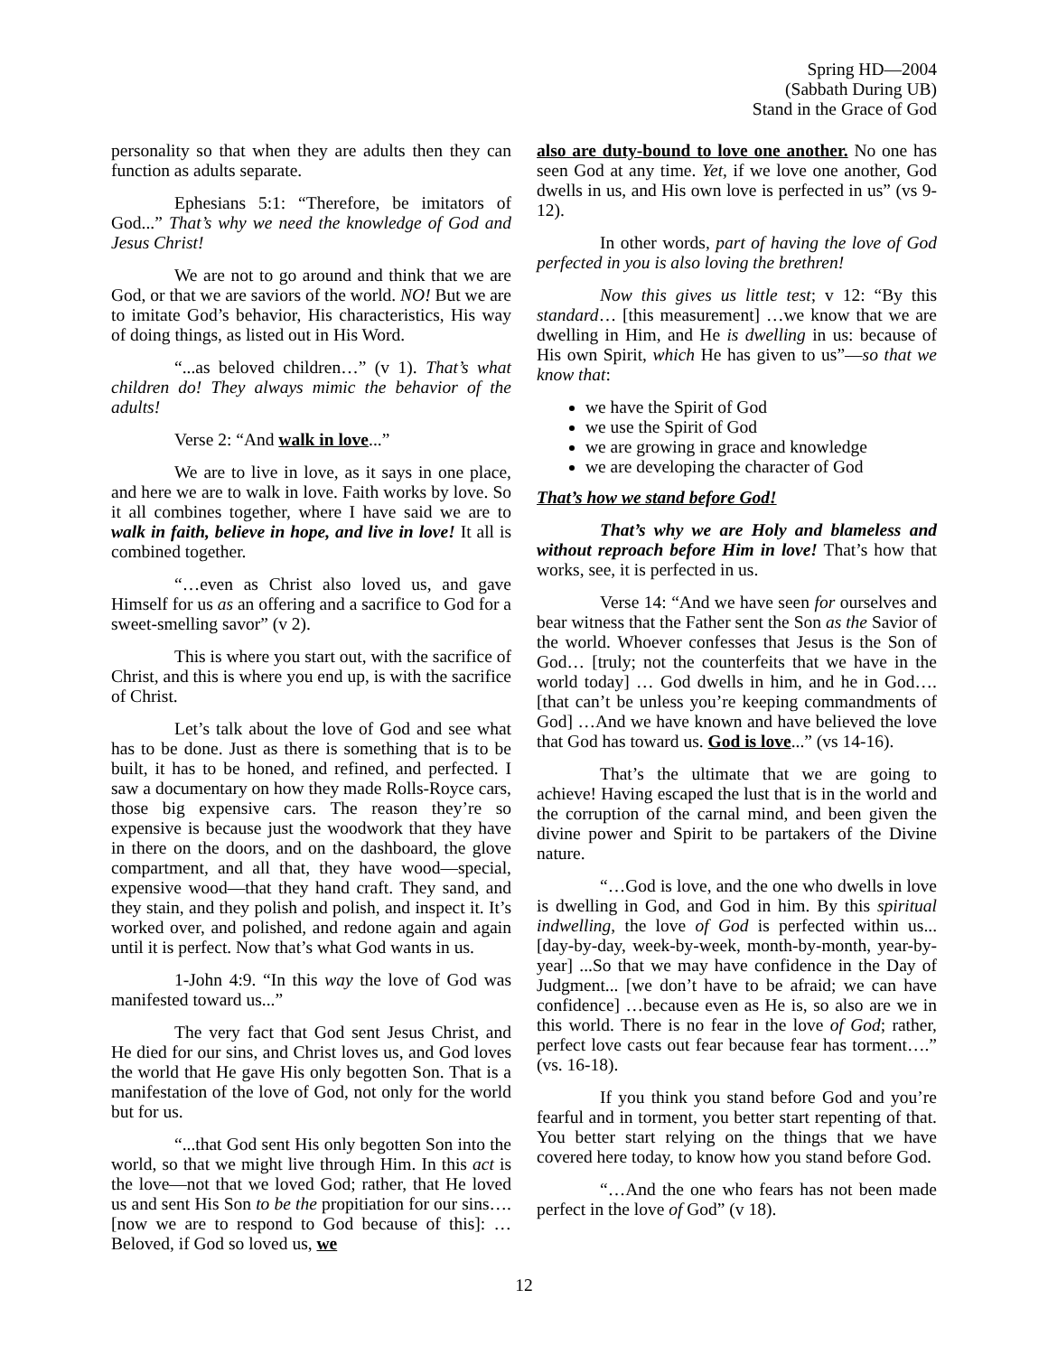Spring HD—2004
(Sabbath During UB)
Stand in the Grace of God
personality so that when they are adults then they can function as adults separate.
Ephesians 5:1: “Therefore, be imitators of God...” That’s why we need the knowledge of God and Jesus Christ!
We are not to go around and think that we are God, or that we are saviors of the world. NO! But we are to imitate God’s behavior, His characteristics, His way of doing things, as listed out in His Word.
“...as beloved children…” (v 1). That’s what children do! They always mimic the behavior of the adults!
Verse 2: “And walk in love...”
We are to live in love, as it says in one place, and here we are to walk in love. Faith works by love. So it all combines together, where I have said we are to walk in faith, believe in hope, and live in love! It all is combined together.
“…even as Christ also loved us, and gave Himself for us as an offering and a sacrifice to God for a sweet-smelling savor” (v 2).
This is where you start out, with the sacrifice of Christ, and this is where you end up, is with the sacrifice of Christ.
Let’s talk about the love of God and see what has to be done. Just as there is something that is to be built, it has to be honed, and refined, and perfected. I saw a documentary on how they made Rolls-Royce cars, those big expensive cars. The reason they’re so expensive is because just the woodwork that they have in there on the doors, and on the dashboard, the glove compartment, and all that, they have wood—special, expensive wood—that they hand craft. They sand, and they stain, and they polish and polish, and inspect it. It’s worked over, and polished, and redone again and again until it is perfect. Now that’s what God wants in us.
1-John 4:9. “In this way the love of God was manifested toward us...”
The very fact that God sent Jesus Christ, and He died for our sins, and Christ loves us, and God loves the world that He gave His only begotten Son. That is a manifestation of the love of God, not only for the world but for us.
“...that God sent His only begotten Son into the world, so that we might live through Him. In this act is the love—not that we loved God; rather, that He loved us and sent His Son to be the propitiation for our sins…. [now we are to respond to God because of this]: …Beloved, if God so loved us, we
also are duty-bound to love one another. No one has seen God at any time. Yet, if we love one another, God dwells in us, and His own love is perfected in us” (vs 9-12).
In other words, part of having the love of God perfected in you is also loving the brethren!
Now this gives us little test; v 12: “By this standard… [this measurement] …we know that we are dwelling in Him, and He is dwelling in us: because of His own Spirit, which He has given to us”—so that we know that:
we have the Spirit of God
we use the Spirit of God
we are growing in grace and knowledge
we are developing the character of God
That’s how we stand before God!
That’s why we are Holy and blameless and without reproach before Him in love! That’s how that works, see, it is perfected in us.
Verse 14: “And we have seen for ourselves and bear witness that the Father sent the Son as the Savior of the world. Whoever confesses that Jesus is the Son of God… [truly; not the counterfeits that we have in the world today] … God dwells in him, and he in God…. [that can’t be unless you’re keeping commandments of God] …And we have known and have believed the love that God has toward us. God is love...” (vs 14-16).
That’s the ultimate that we are going to achieve! Having escaped the lust that is in the world and the corruption of the carnal mind, and been given the divine power and Spirit to be partakers of the Divine nature.
“…God is love, and the one who dwells in love is dwelling in God, and God in him. By this spiritual indwelling, the love of God is perfected within us... [day-by-day, week-by-week, month-by-month, year-by-year] ...So that we may have confidence in the Day of Judgment... [we don’t have to be afraid; we can have confidence] …because even as He is, so also are we in this world. There is no fear in the love of God; rather, perfect love casts out fear because fear has torment….” (vs. 16-18).
If you think you stand before God and you’re fearful and in torment, you better start repenting of that. You better start relying on the things that we have covered here today, to know how you stand before God.
“…And the one who fears has not been made perfect in the love of God” (v 18).
12